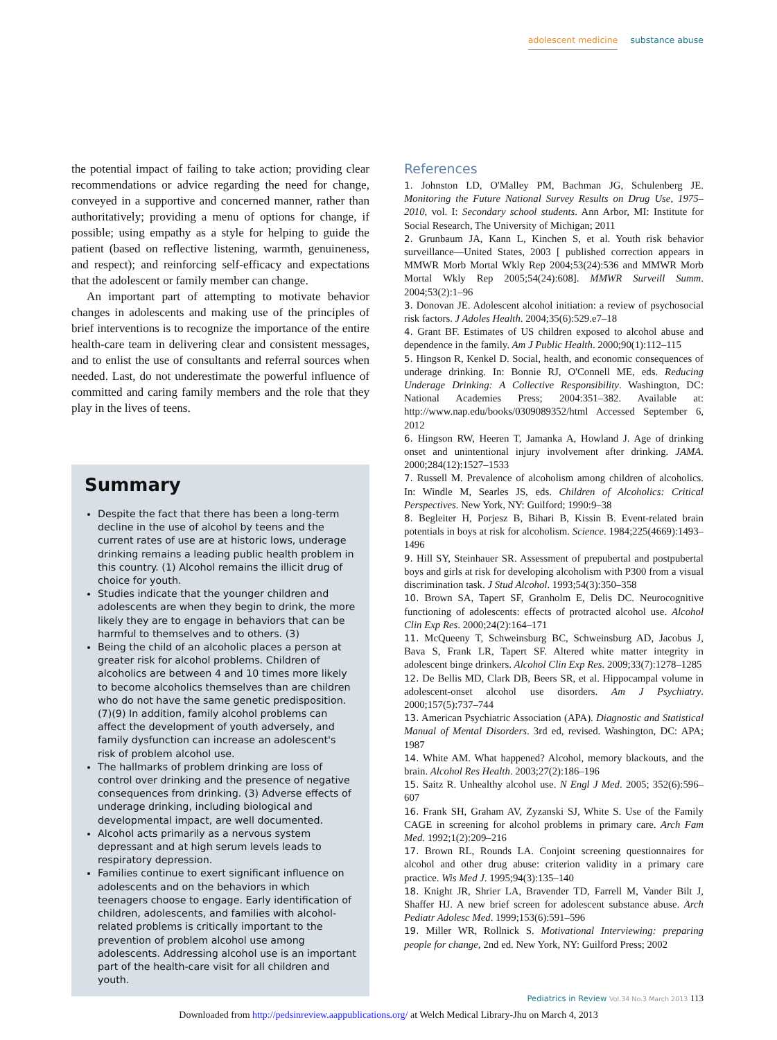adolescent medicine substance abuse
the potential impact of failing to take action; providing clear recommendations or advice regarding the need for change, conveyed in a supportive and concerned manner, rather than authoritatively; providing a menu of options for change, if possible; using empathy as a style for helping to guide the patient (based on reflective listening, warmth, genuineness, and respect); and reinforcing self-efficacy and expectations that the adolescent or family member can change.
An important part of attempting to motivate behavior changes in adolescents and making use of the principles of brief interventions is to recognize the importance of the entire health-care team in delivering clear and consistent messages, and to enlist the use of consultants and referral sources when needed. Last, do not underestimate the powerful influence of committed and caring family members and the role that they play in the lives of teens.
Summary
Despite the fact that there has been a long-term decline in the use of alcohol by teens and the current rates of use are at historic lows, underage drinking remains a leading public health problem in this country. (1) Alcohol remains the illicit drug of choice for youth.
Studies indicate that the younger children and adolescents are when they begin to drink, the more likely they are to engage in behaviors that can be harmful to themselves and to others. (3)
Being the child of an alcoholic places a person at greater risk for alcohol problems. Children of alcoholics are between 4 and 10 times more likely to become alcoholics themselves than are children who do not have the same genetic predisposition. (7)(9) In addition, family alcohol problems can affect the development of youth adversely, and family dysfunction can increase an adolescent's risk of problem alcohol use.
The hallmarks of problem drinking are loss of control over drinking and the presence of negative consequences from drinking. (3) Adverse effects of underage drinking, including biological and developmental impact, are well documented.
Alcohol acts primarily as a nervous system depressant and at high serum levels leads to respiratory depression.
Families continue to exert significant influence on adolescents and on the behaviors in which teenagers choose to engage. Early identification of children, adolescents, and families with alcohol-related problems is critically important to the prevention of problem alcohol use among adolescents. Addressing alcohol use is an important part of the health-care visit for all children and youth.
References
1. Johnston LD, O'Malley PM, Bachman JG, Schulenberg JE. Monitoring the Future National Survey Results on Drug Use, 1975–2010, vol. I: Secondary school students. Ann Arbor, MI: Institute for Social Research, The University of Michigan; 2011
2. Grunbaum JA, Kann L, Kinchen S, et al. Youth risk behavior surveillance—United States, 2003 [ published correction appears in MMWR Morb Mortal Wkly Rep 2004;53(24):536 and MMWR Morb Mortal Wkly Rep 2005;54(24):608]. MMWR Surveill Summ. 2004;53(2):1–96
3. Donovan JE. Adolescent alcohol initiation: a review of psychosocial risk factors. J Adoles Health. 2004;35(6):529.e7–18
4. Grant BF. Estimates of US children exposed to alcohol abuse and dependence in the family. Am J Public Health. 2000;90(1):112–115
5. Hingson R, Kenkel D. Social, health, and economic consequences of underage drinking. In: Bonnie RJ, O'Connell ME, eds. Reducing Underage Drinking: A Collective Responsibility. Washington, DC: National Academies Press; 2004:351–382. Available at: http://www.nap.edu/books/0309089352/html Accessed September 6, 2012
6. Hingson RW, Heeren T, Jamanka A, Howland J. Age of drinking onset and unintentional injury involvement after drinking. JAMA. 2000;284(12):1527–1533
7. Russell M. Prevalence of alcoholism among children of alcoholics. In: Windle M, Searles JS, eds. Children of Alcoholics: Critical Perspectives. New York, NY: Guilford; 1990:9–38
8. Begleiter H, Porjesz B, Bihari B, Kissin B. Event-related brain potentials in boys at risk for alcoholism. Science. 1984;225(4669):1493–1496
9. Hill SY, Steinhauer SR. Assessment of prepubertal and postpubertal boys and girls at risk for developing alcoholism with P300 from a visual discrimination task. J Stud Alcohol. 1993;54(3):350–358
10. Brown SA, Tapert SF, Granholm E, Delis DC. Neurocognitive functioning of adolescents: effects of protracted alcohol use. Alcohol Clin Exp Res. 2000;24(2):164–171
11. McQueeny T, Schweinsburg BC, Schweinsburg AD, Jacobus J, Bava S, Frank LR, Tapert SF. Altered white matter integrity in adolescent binge drinkers. Alcohol Clin Exp Res. 2009;33(7):1278–1285
12. De Bellis MD, Clark DB, Beers SR, et al. Hippocampal volume in adolescent-onset alcohol use disorders. Am J Psychiatry. 2000;157(5):737–744
13. American Psychiatric Association (APA). Diagnostic and Statistical Manual of Mental Disorders. 3rd ed, revised. Washington, DC: APA; 1987
14. White AM. What happened? Alcohol, memory blackouts, and the brain. Alcohol Res Health. 2003;27(2):186–196
15. Saitz R. Unhealthy alcohol use. N Engl J Med. 2005; 352(6):596–607
16. Frank SH, Graham AV, Zyzanski SJ, White S. Use of the Family CAGE in screening for alcohol problems in primary care. Arch Fam Med. 1992;1(2):209–216
17. Brown RL, Rounds LA. Conjoint screening questionnaires for alcohol and other drug abuse: criterion validity in a primary care practice. Wis Med J. 1995;94(3):135–140
18. Knight JR, Shrier LA, Bravender TD, Farrell M, Vander Bilt J, Shaffer HJ. A new brief screen for adolescent substance abuse. Arch Pediatr Adolesc Med. 1999;153(6):591–596
19. Miller WR, Rollnick S. Motivational Interviewing: preparing people for change, 2nd ed. New York, NY: Guilford Press; 2002
Pediatrics in Review Vol.34 No.3 March 2013 113
Downloaded from http://pedsinreview.aappublications.org/ at Welch Medical Library-Jhu on March 4, 2013